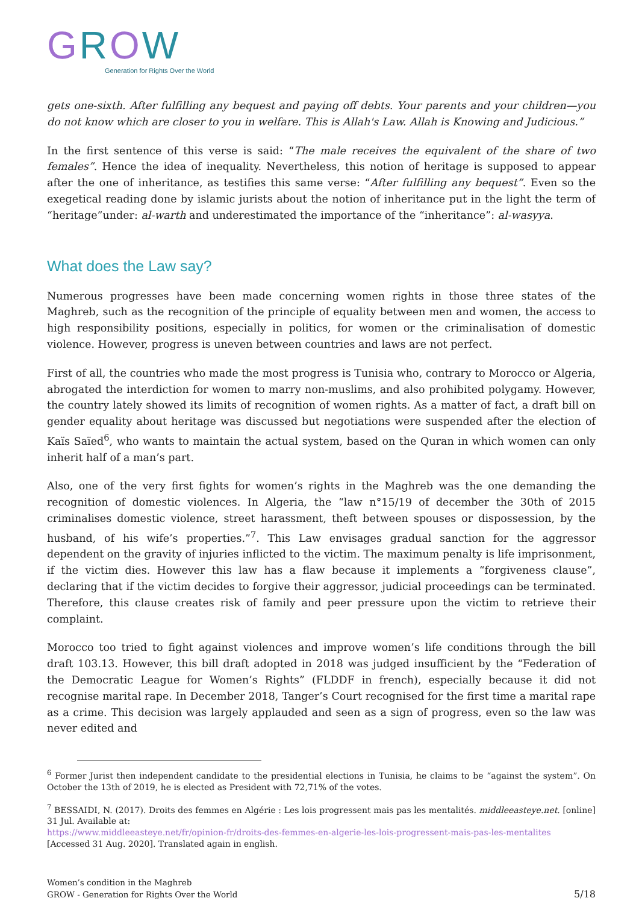GROW
Generation for Rights Over the World
gets one-sixth. After fulfilling any bequest and paying off debts. Your parents and your children—you do not know which are closer to you in welfare. This is Allah's Law. Allah is Knowing and Judicious.”
In the first sentence of this verse is said: “The male receives the equivalent of the share of two females”. Hence the idea of inequality. Nevertheless, this notion of heritage is supposed to appear after the one of inheritance, as testifies this same verse: “After fulfilling any bequest”. Even so the exegetical reading done by islamic jurists about the notion of inheritance put in the light the term of “heritage”under: al-warth and underestimated the importance of the “inheritance”: al-wasyya.
What does the Law say?
Numerous progresses have been made concerning women rights in those three states of the Maghreb, such as the recognition of the principle of equality between men and women, the access to high responsibility positions, especially in politics, for women or the criminalisation of domestic violence. However, progress is uneven between countries and laws are not perfect.
First of all, the countries who made the most progress is Tunisia who, contrary to Morocco or Algeria, abrogated the interdiction for women to marry non-muslims, and also prohibited polygamy. However, the country lately showed its limits of recognition of women rights. As a matter of fact, a draft bill on gender equality about heritage was discussed but negotiations were suspended after the election of Kaïs Saïed<sup>6</sup>, who wants to maintain the actual system, based on the Quran in which women can only inherit half of a man’s part.
Also, one of the very first fights for women’s rights in the Maghreb was the one demanding the recognition of domestic violences. In Algeria, the “law n°15/19 of december the 30th of 2015 criminalises domestic violence, street harassment, theft between spouses or dispossession, by the husband, of his wife’s properties.”<sup>7</sup>. This Law envisages gradual sanction for the aggressor dependent on the gravity of injuries inflicted to the victim. The maximum penalty is life imprisonment, if the victim dies. However this law has a flaw because it implements a “forgiveness clause”, declaring that if the victim decides to forgive their aggressor, judicial proceedings can be terminated. Therefore, this clause creates risk of family and peer pressure upon the victim to retrieve their complaint.
Morocco too tried to fight against violences and improve women’s life conditions through the bill draft 103.13. However, this bill draft adopted in 2018 was judged insufficient by the “Federation of the Democratic League for Women’s Rights” (FLDDF in french), especially because it did not recognise marital rape. In December 2018, Tanger’s Court recognised for the first time a marital rape as a crime. This decision was largely applauded and seen as a sign of progress, even so the law was never edited and
<sup>6</sup> Former Jurist then independent candidate to the presidential elections in Tunisia, he claims to be “against the system”. On October the 13th of 2019, he is elected as President with 72,71% of the votes.
<sup>7</sup> BESSAIDI, N. (2017). Droits des femmes en Algérie : Les lois progressent mais pas les mentalités. middleeasteye.net. [online] 31 Jul. Available at:
https://www.middleeasteye.net/fr/opinion-fr/droits-des-femmes-en-algerie-les-lois-progressent-mais-pas-les-mentalites
[Accessed 31 Aug. 2020]. Translated again in english.
Women’s condition in the Maghreb
GROW - Generation for Rights Over the World
5/18